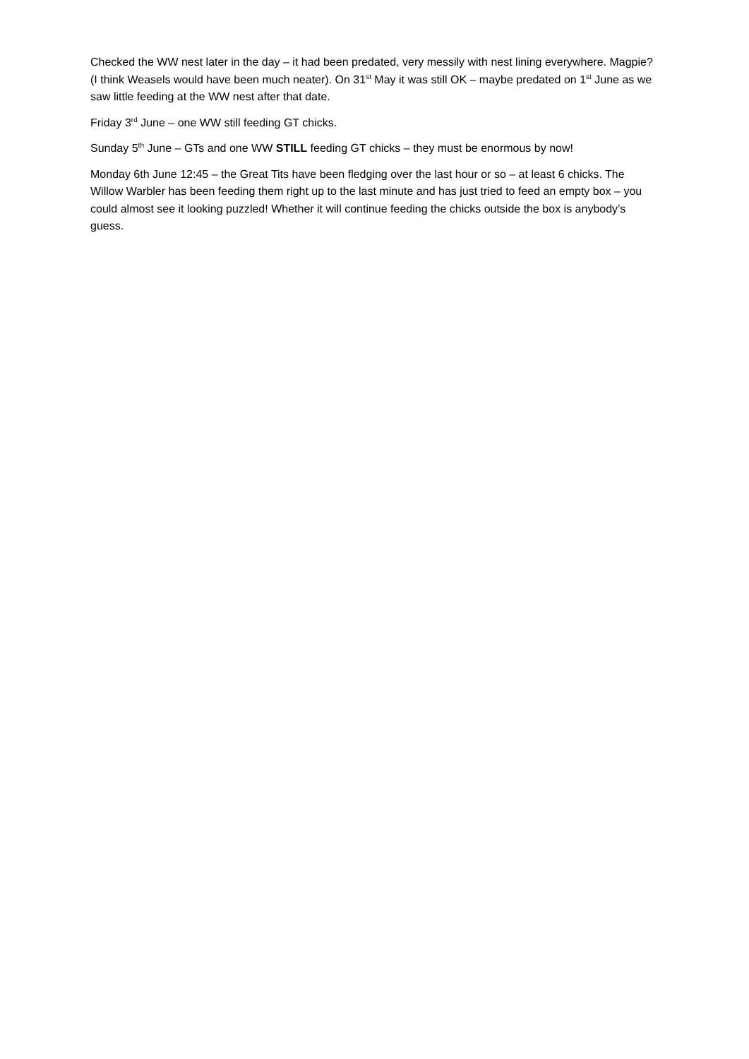Checked the WW nest later in the day – it had been predated, very messily with nest lining everywhere. Magpie? (I think Weasels would have been much neater). On 31<sup>st</sup> May it was still OK – maybe predated on 1<sup>st</sup> June as we saw little feeding at the WW nest after that date.
Friday 3<sup>rd</sup> June – one WW still feeding GT chicks.
Sunday 5<sup>th</sup> June – GTs and one WW STILL feeding GT chicks – they must be enormous by now!
Monday 6th June 12:45 – the Great Tits have been fledging over the last hour or so – at least 6 chicks. The Willow Warbler has been feeding them right up to the last minute and has just tried to feed an empty box – you could almost see it looking puzzled! Whether it will continue feeding the chicks outside the box is anybody’s guess.